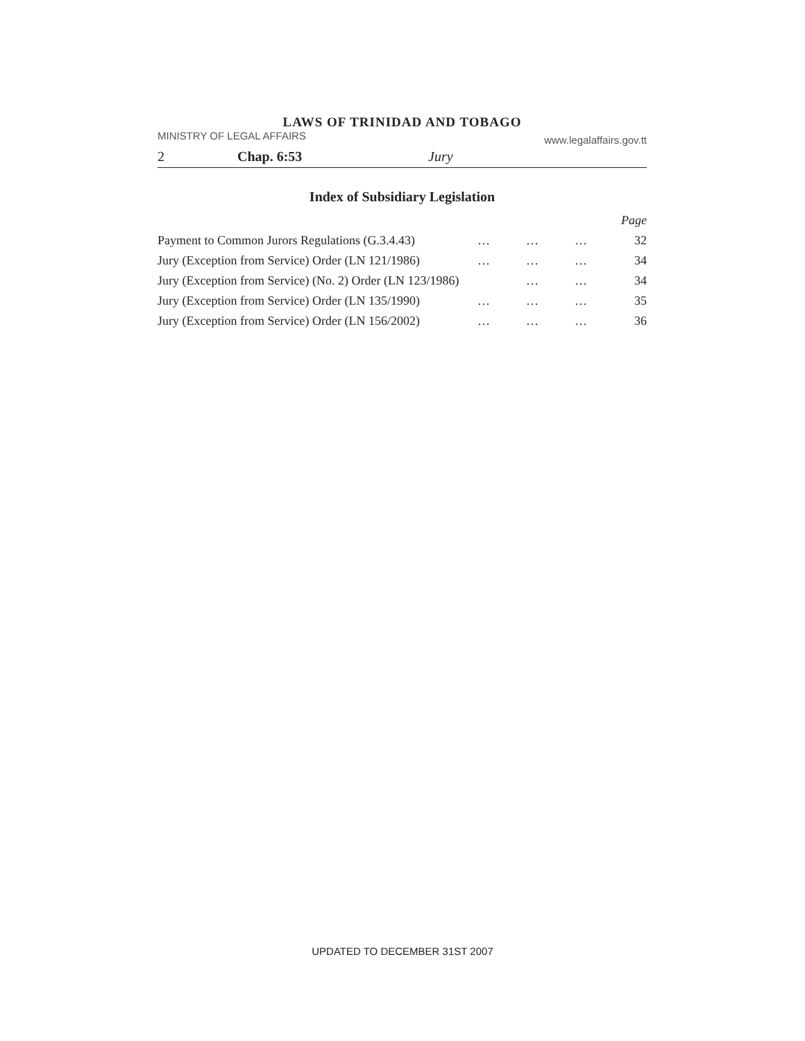LAWS OF TRINIDAD AND TOBAGO
MINISTRY OF LEGAL AFFAIRS www.legalaffairs.gov.tt
2 Chap. 6:53 Jury
Index of Subsidiary Legislation
| | | | | Page |
| Payment to Common Jurors Regulations (G.3.4.43) | … | … | … | 32 |
| Jury (Exception from Service) Order (LN 121/1986) | … | … | … | 34 |
| Jury (Exception from Service) (No. 2) Order (LN 123/1986) | | … | … | 34 |
| Jury (Exception from Service) Order (LN 135/1990) | … | … | … | 35 |
| Jury (Exception from Service) Order (LN 156/2002) | … | … | … | 36 |
UPDATED TO DECEMBER 31ST 2007